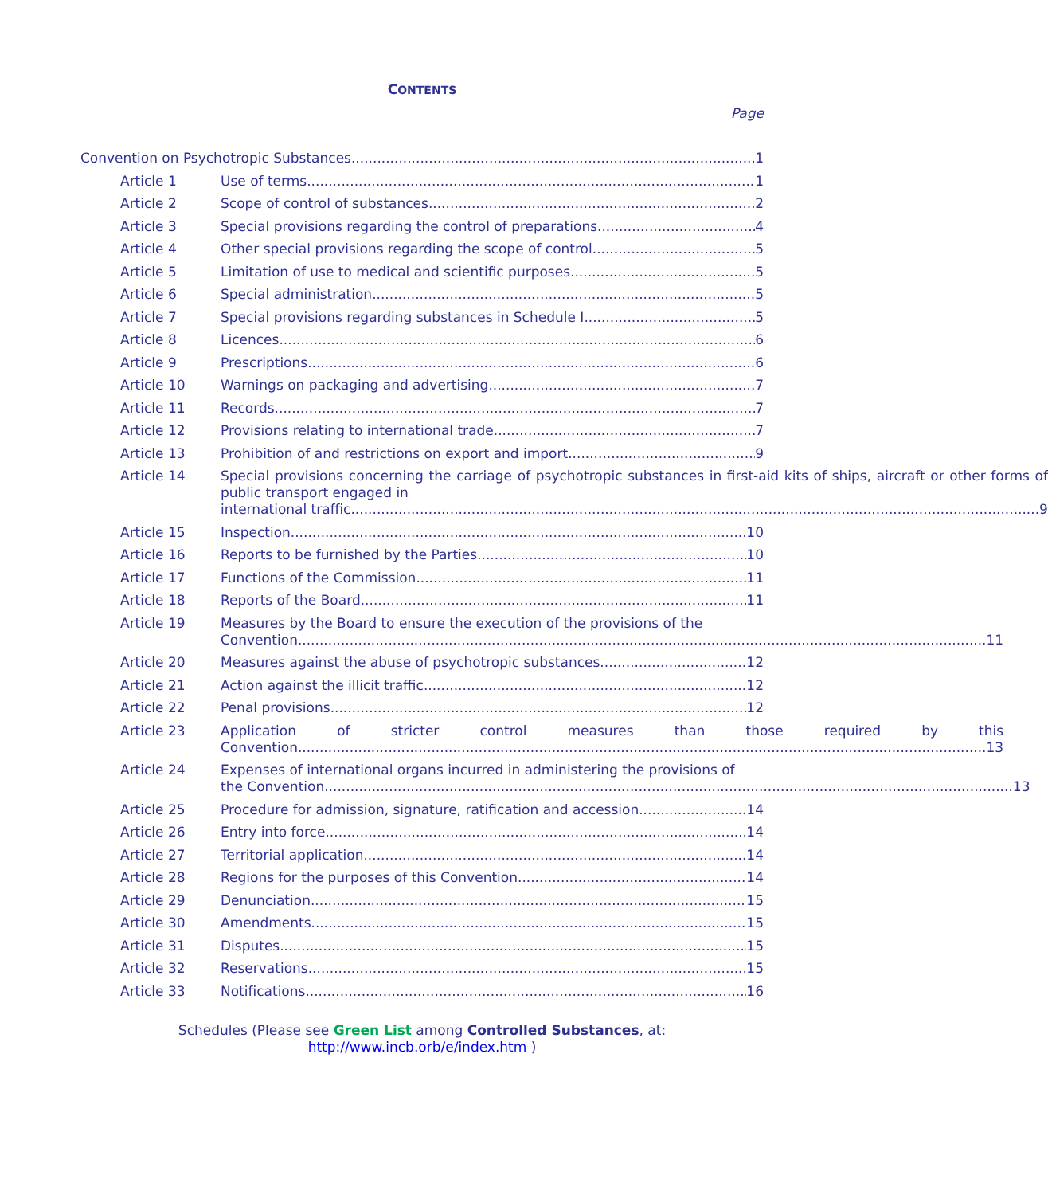CONTENTS
Page
Convention on Psychotropic Substances 1
Article 1 Use of terms 1
Article 2 Scope of control of substances 2
Article 3 Special provisions regarding the control of preparations 4
Article 4 Other special provisions regarding the scope of control 5
Article 5 Limitation of use to medical and scientific purposes 5
Article 6 Special administration 5
Article 7 Special provisions regarding substances in Schedule I 5
Article 8 Licences 6
Article 9 Prescriptions 6
Article 10 Warnings on packaging and advertising 7
Article 11 Records 7
Article 12 Provisions relating to international trade 7
Article 13 Prohibition of and restrictions on export and import 9
Article 14 Special provisions concerning the carriage of psychotropic substances in first-aid kits of ships, aircraft or other forms of public transport engaged in
international traffic 9
Article 15 Inspection 10
Article 16 Reports to be furnished by the Parties 10
Article 17 Functions of the Commission 11
Article 18 Reports of the Board 11
Article 19 Measures by the Board to ensure the execution of the provisions of the
Convention 11
Article 20 Measures against the abuse of psychotropic substances 12
Article 21 Action against the illicit traffic 12
Article 22 Penal provisions 12
Article 23 Application of stricter control measures than those required by this
Convention 13
Article 24 Expenses of international organs incurred in administering the provisions of
the Convention 13
Article 25 Procedure for admission, signature, ratification and accession 14
Article 26 Entry into force 14
Article 27 Territorial application 14
Article 28 Regions for the purposes of this Convention 14
Article 29 Denunciation 15
Article 30 Amendments 15
Article 31 Disputes 15
Article 32 Reservations 15
Article 33 Notifications 16
Schedules (Please see Green List among Controlled Substances, at:
http://www.incb.orb/e/index.htm )